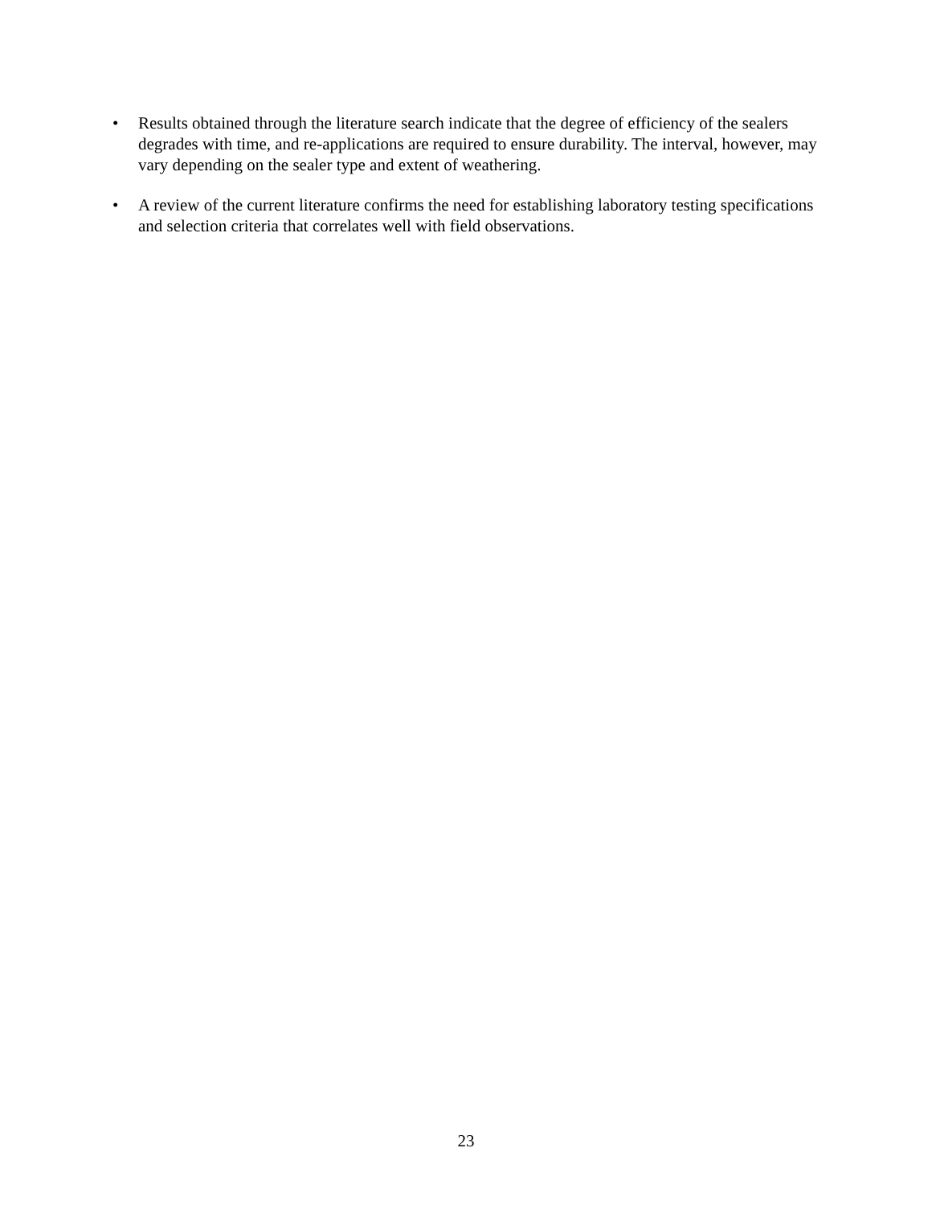• Results obtained through the literature search indicate that the degree of efficiency of the sealers degrades with time, and re-applications are required to ensure durability. The interval, however, may vary depending on the sealer type and extent of weathering.
• A review of the current literature confirms the need for establishing laboratory testing specifications and selection criteria that correlates well with field observations.
23